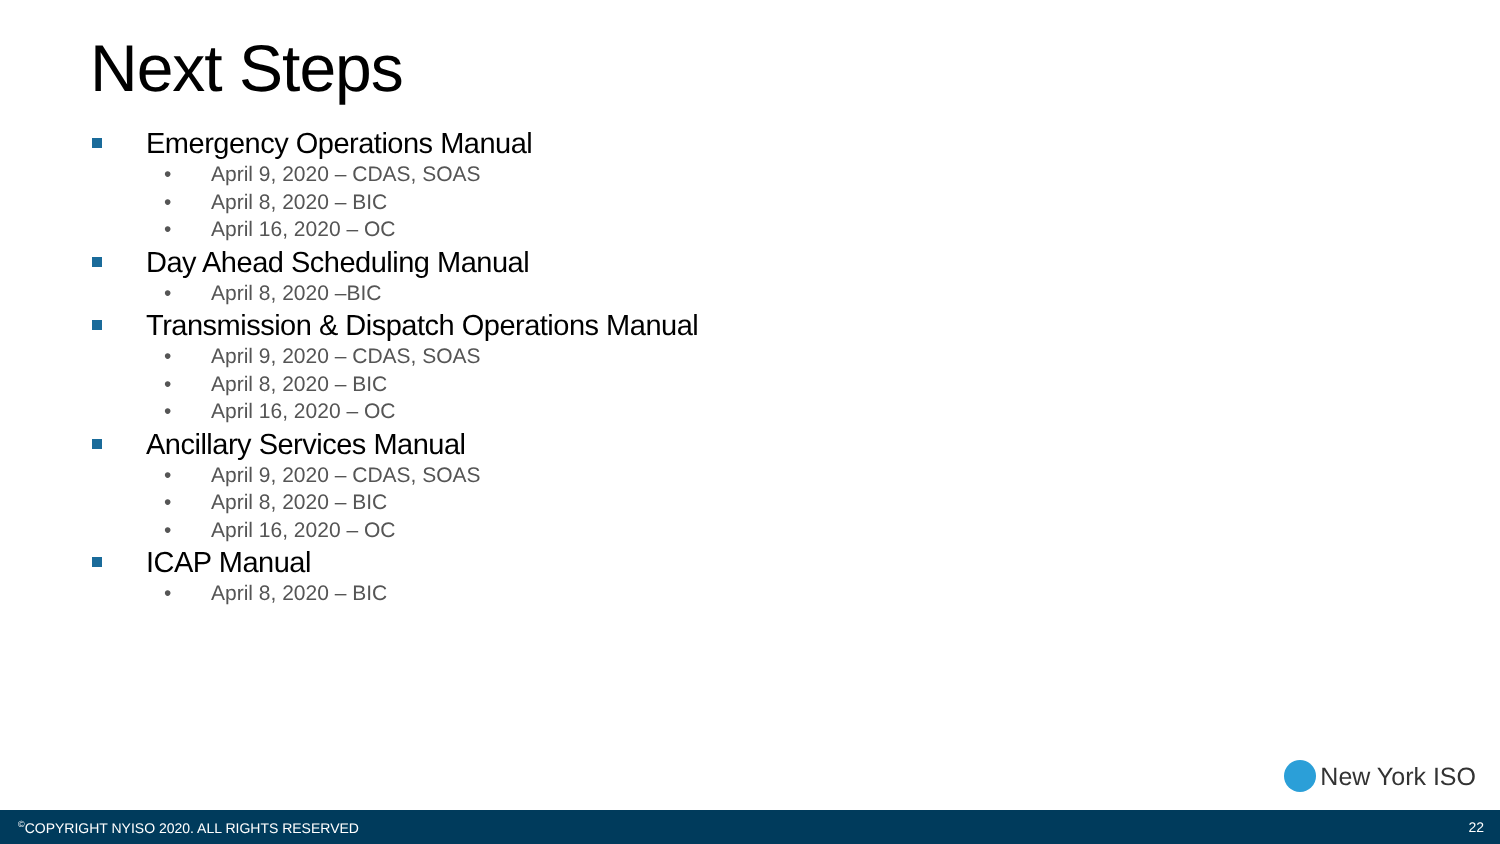Next Steps
Emergency Operations Manual
• April 9, 2020 – CDAS, SOAS
• April 8, 2020 – BIC
• April 16, 2020 – OC
Day Ahead Scheduling Manual
• April 8, 2020 –BIC
Transmission & Dispatch Operations Manual
• April 9, 2020 – CDAS, SOAS
• April 8, 2020 – BIC
• April 16, 2020 – OC
Ancillary Services Manual
• April 9, 2020 – CDAS, SOAS
• April 8, 2020 – BIC
• April 16, 2020 – OC
ICAP Manual
• April 8, 2020 – BIC
New York ISO
<sup>©</sup>COPYRIGHT NYISO 2020. ALL RIGHTS RESERVED
22